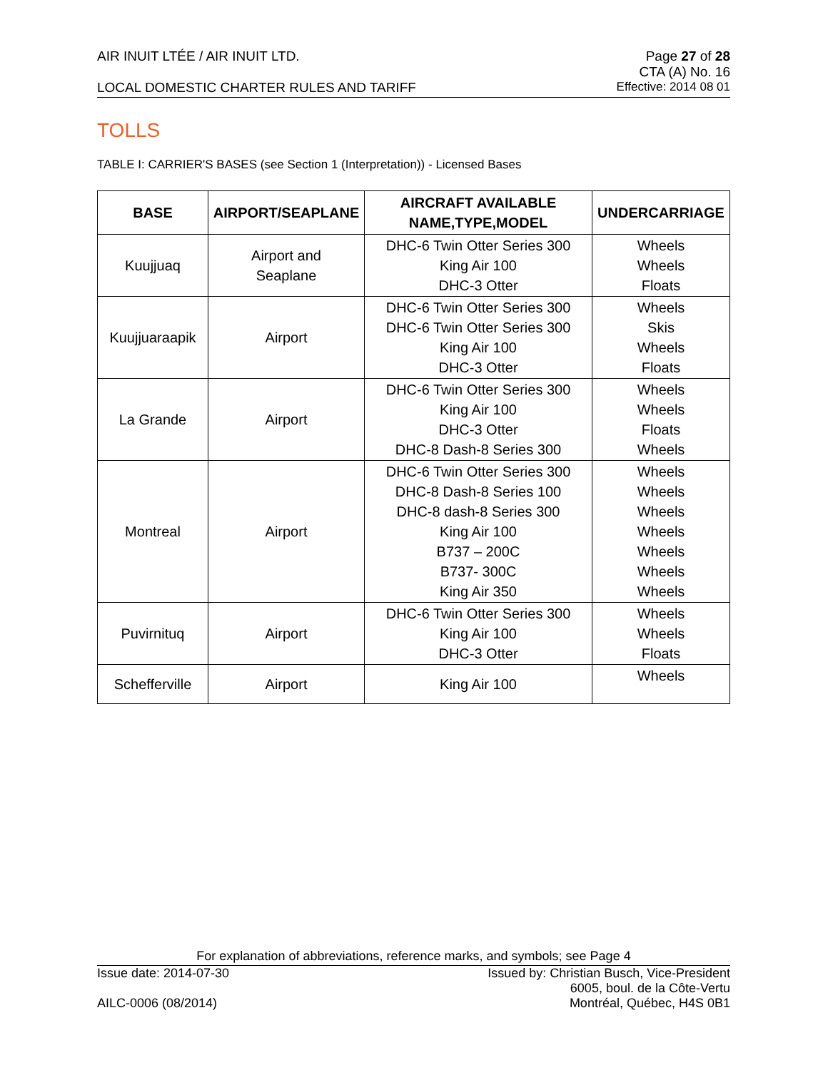AIR INUIT LTÉE / AIR INUIT LTD. Page 27 of 28
CTA (A) No. 16
LOCAL DOMESTIC CHARTER RULES AND TARIFF Effective: 2014 08 01
TOLLS
TABLE I: CARRIER'S BASES (see Section 1 (Interpretation)) - Licensed Bases
| BASE | AIRPORT/SEAPLANE | AIRCRAFT AVAILABLE NAME,TYPE,MODEL | UNDERCARRIAGE |
| --- | --- | --- | --- |
| Kuujjuaq | Airport and Seaplane | DHC-6 Twin Otter Series 300 King Air 100 DHC-3 Otter | Wheels Wheels Floats |
| Kuujjuaraapik | Airport | DHC-6 Twin Otter Series 300 DHC-6 Twin Otter Series 300 King Air 100 DHC-3 Otter | Wheels Skis Wheels Floats |
| La Grande | Airport | DHC-6 Twin Otter Series 300 King Air 100 DHC-3 Otter DHC-8 Dash-8 Series 300 | Wheels Wheels Floats Wheels |
| Montreal | Airport | DHC-6 Twin Otter Series 300 DHC-8 Dash-8 Series 100 DHC-8 dash-8 Series 300 King Air 100 B737 – 200C B737- 300C King Air 350 | Wheels Wheels Wheels Wheels Wheels Wheels Wheels |
| Puvirnituq | Airport | DHC-6 Twin Otter Series 300 King Air 100 DHC-3 Otter | Wheels Wheels Floats |
| Schefferville | Airport | King Air 100 | Wheels |
For explanation of abbreviations, reference marks, and symbols; see Page 4
Issue date: 2014-07-30 Issued by: Christian Busch, Vice-President
6005, boul. de la Côte-Vertu
AILC-0006 (08/2014) Montréal, Québec, H4S 0B1